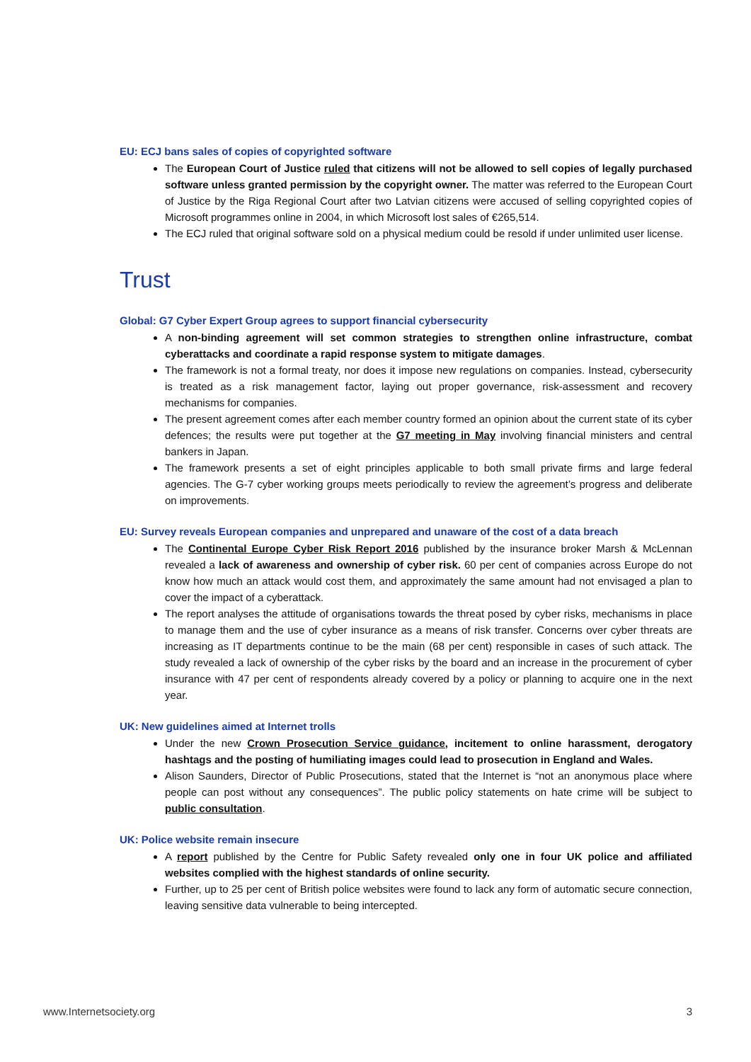EU: ECJ bans sales of copies of copyrighted software
The European Court of Justice ruled that citizens will not be allowed to sell copies of legally purchased software unless granted permission by the copyright owner. The matter was referred to the European Court of Justice by the Riga Regional Court after two Latvian citizens were accused of selling copyrighted copies of Microsoft programmes online in 2004, in which Microsoft lost sales of €265,514.
The ECJ ruled that original software sold on a physical medium could be resold if under unlimited user license.
Trust
Global: G7 Cyber Expert Group agrees to support financial cybersecurity
A non-binding agreement will set common strategies to strengthen online infrastructure, combat cyberattacks and coordinate a rapid response system to mitigate damages.
The framework is not a formal treaty, nor does it impose new regulations on companies. Instead, cybersecurity is treated as a risk management factor, laying out proper governance, risk-assessment and recovery mechanisms for companies.
The present agreement comes after each member country formed an opinion about the current state of its cyber defences; the results were put together at the G7 meeting in May involving financial ministers and central bankers in Japan.
The framework presents a set of eight principles applicable to both small private firms and large federal agencies. The G-7 cyber working groups meets periodically to review the agreement’s progress and deliberate on improvements.
EU: Survey reveals European companies and unprepared and unaware of the cost of a data breach
The Continental Europe Cyber Risk Report 2016 published by the insurance broker Marsh & McLennan revealed a lack of awareness and ownership of cyber risk. 60 per cent of companies across Europe do not know how much an attack would cost them, and approximately the same amount had not envisaged a plan to cover the impact of a cyberattack.
The report analyses the attitude of organisations towards the threat posed by cyber risks, mechanisms in place to manage them and the use of cyber insurance as a means of risk transfer. Concerns over cyber threats are increasing as IT departments continue to be the main (68 per cent) responsible in cases of such attack. The study revealed a lack of ownership of the cyber risks by the board and an increase in the procurement of cyber insurance with 47 per cent of respondents already covered by a policy or planning to acquire one in the next year.
UK: New guidelines aimed at Internet trolls
Under the new Crown Prosecution Service guidance, incitement to online harassment, derogatory hashtags and the posting of humiliating images could lead to prosecution in England and Wales.
Alison Saunders, Director of Public Prosecutions, stated that the Internet is “not an anonymous place where people can post without any consequences”. The public policy statements on hate crime will be subject to public consultation.
UK: Police website remain insecure
A report published by the Centre for Public Safety revealed only one in four UK police and affiliated websites complied with the highest standards of online security.
Further, up to 25 per cent of British police websites were found to lack any form of automatic secure connection, leaving sensitive data vulnerable to being intercepted.
www.Internetsociety.org 3